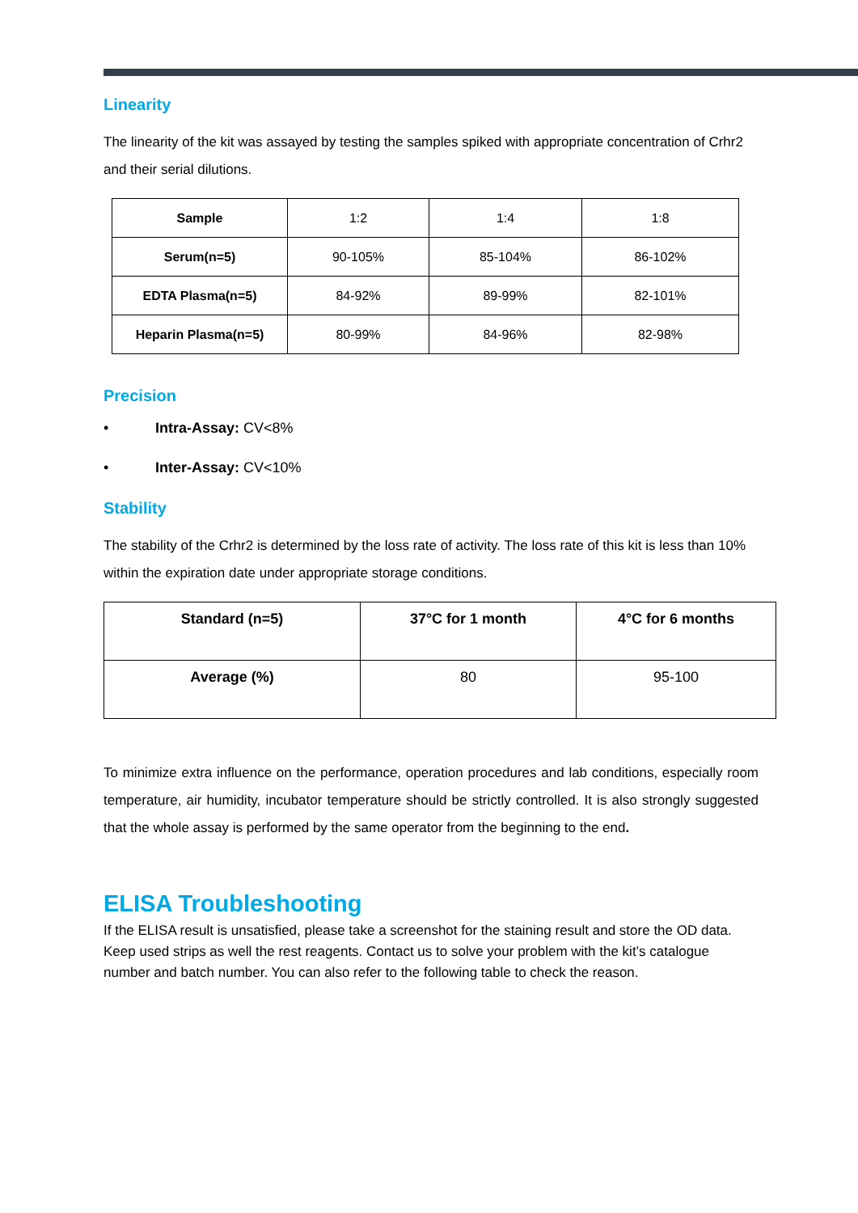Linearity
The linearity of the kit was assayed by testing the samples spiked with appropriate concentration of Crhr2 and their serial dilutions.
| Sample | 1:2 | 1:4 | 1:8 |
| Serum(n=5) | 90-105% | 85-104% | 86-102% |
| EDTA Plasma(n=5) | 84-92% | 89-99% | 82-101% |
| Heparin Plasma(n=5) | 80-99% | 84-96% | 82-98% |
Precision
• Intra-Assay: CV<8%
• Inter-Assay: CV<10%
Stability
The stability of the Crhr2 is determined by the loss rate of activity. The loss rate of this kit is less than 10% within the expiration date under appropriate storage conditions.
| Standard (n=5) | 37°C for 1 month | 4°C for 6 months |
| --- | --- | --- |
| Average (%) | 80 | 95-100 |
To minimize extra influence on the performance, operation procedures and lab conditions, especially room temperature, air humidity, incubator temperature should be strictly controlled. It is also strongly suggested that the whole assay is performed by the same operator from the beginning to the end.
ELISA Troubleshooting
If the ELISA result is unsatisfied, please take a screenshot for the staining result and store the OD data. Keep used strips as well the rest reagents. Contact us to solve your problem with the kit’s catalogue number and batch number. You can also refer to the following table to check the reason.